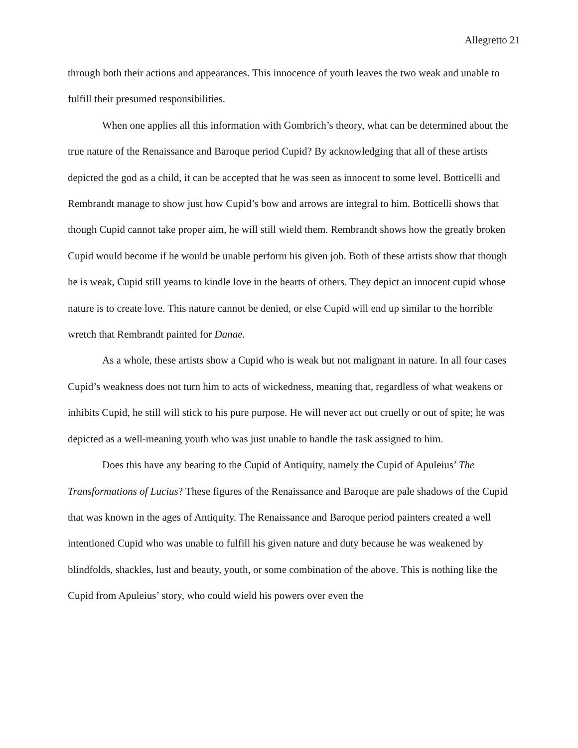Allegretto 21
through both their actions and appearances. This innocence of youth leaves the two weak and unable to fulfill their presumed responsibilities.
When one applies all this information with Gombrich’s theory, what can be determined about the true nature of the Renaissance and Baroque period Cupid? By acknowledging that all of these artists depicted the god as a child, it can be accepted that he was seen as innocent to some level. Botticelli and Rembrandt manage to show just how Cupid’s bow and arrows are integral to him. Botticelli shows that though Cupid cannot take proper aim, he will still wield them. Rembrandt shows how the greatly broken Cupid would become if he would be unable perform his given job. Both of these artists show that though he is weak, Cupid still yearns to kindle love in the hearts of others. They depict an innocent cupid whose nature is to create love. This nature cannot be denied, or else Cupid will end up similar to the horrible wretch that Rembrandt painted for Danae.
As a whole, these artists show a Cupid who is weak but not malignant in nature. In all four cases Cupid’s weakness does not turn him to acts of wickedness, meaning that, regardless of what weakens or inhibits Cupid, he still will stick to his pure purpose. He will never act out cruelly or out of spite; he was depicted as a well-meaning youth who was just unable to handle the task assigned to him.
Does this have any bearing to the Cupid of Antiquity, namely the Cupid of Apuleius’ The Transformations of Lucius? These figures of the Renaissance and Baroque are pale shadows of the Cupid that was known in the ages of Antiquity. The Renaissance and Baroque period painters created a well intentioned Cupid who was unable to fulfill his given nature and duty because he was weakened by blindfolds, shackles, lust and beauty, youth, or some combination of the above. This is nothing like the Cupid from Apuleius’ story, who could wield his powers over even the